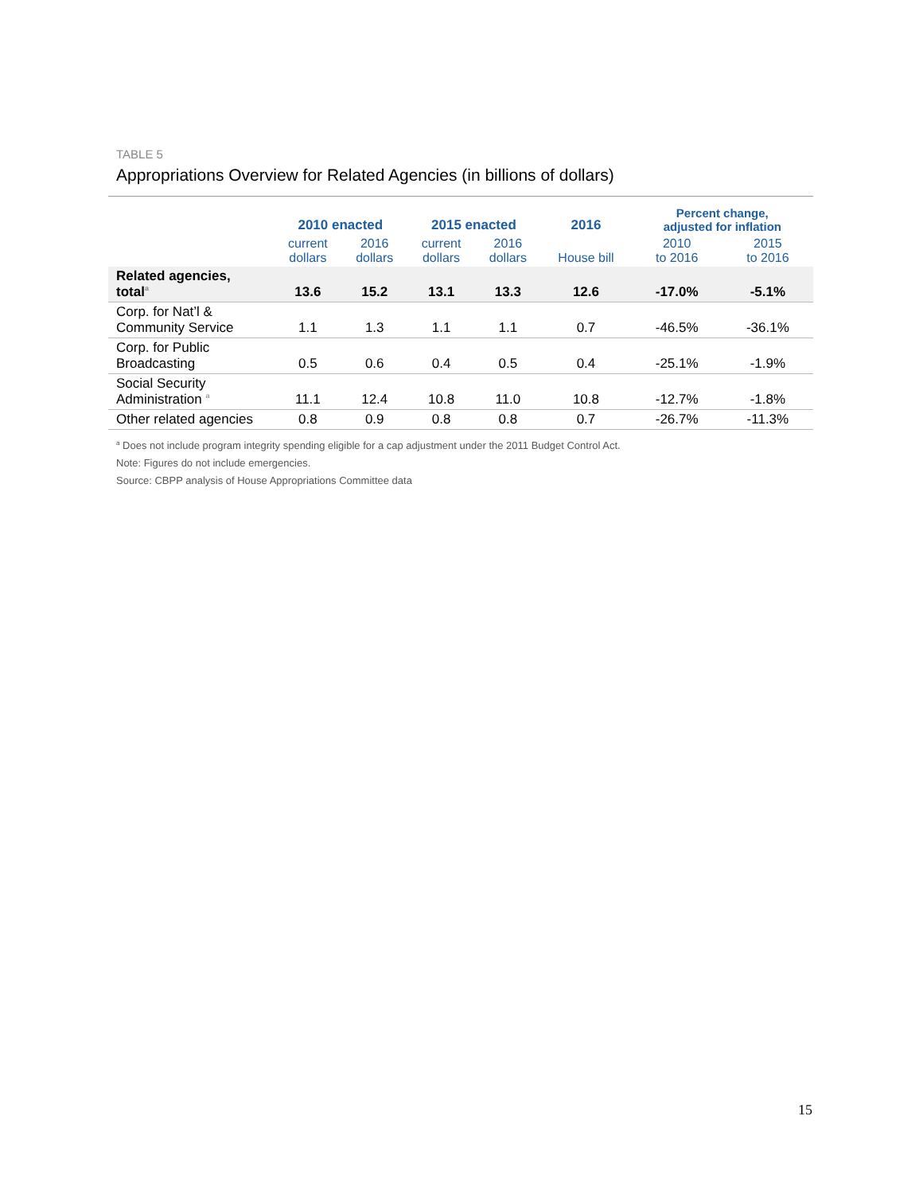TABLE 5
Appropriations Overview for Related Agencies (in billions of dollars)
| | 2010 enacted | | 2015 enacted | | 2016 | Percent change, adjusted for inflation | |
| --- | --- | --- | --- | --- | --- | --- | --- |
| | current dollars | 2016 dollars | current dollars | 2016 dollars | House bill | 2010 to 2016 | 2015 to 2016 |
| Related agencies, total<sup>a</sup> | 13.6 | 15.2 | 13.1 | 13.3 | 12.6 | -17.0% | -5.1% |
| Corp. for Nat’l & Community Service | 1.1 | 1.3 | 1.1 | 1.1 | 0.7 | -46.5% | -36.1% |
| Corp. for Public Broadcasting | 0.5 | 0.6 | 0.4 | 0.5 | 0.4 | -25.1% | -1.9% |
| Social Security Administration <sup>a</sup> | 11.1 | 12.4 | 10.8 | 11.0 | 10.8 | -12.7% | -1.8% |
| Other related agencies | 0.8 | 0.9 | 0.8 | 0.8 | 0.7 | -26.7% | -11.3% |
<sup>a</sup> Does not include program integrity spending eligible for a cap adjustment under the 2011 Budget Control Act.
Note: Figures do not include emergencies.
Source: CBPP analysis of House Appropriations Committee data
15